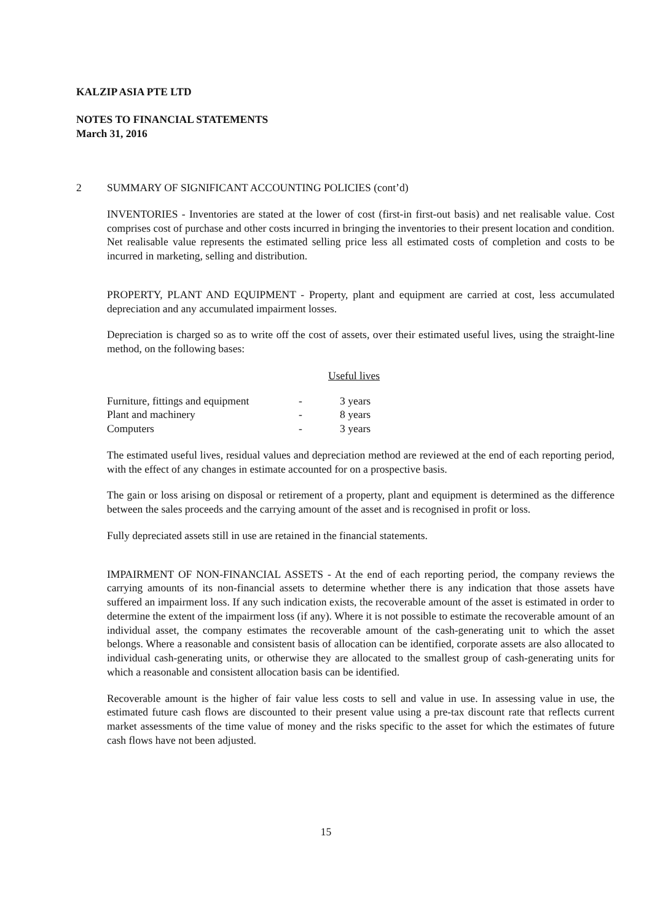KALZIP ASIA PTE LTD
NOTES TO FINANCIAL STATEMENTS
March 31, 2016
2 SUMMARY OF SIGNIFICANT ACCOUNTING POLICIES (cont’d)
INVENTORIES - Inventories are stated at the lower of cost (first-in first-out basis) and net realisable value. Cost comprises cost of purchase and other costs incurred in bringing the inventories to their present location and condition. Net realisable value represents the estimated selling price less all estimated costs of completion and costs to be incurred in marketing, selling and distribution.
PROPERTY, PLANT AND EQUIPMENT - Property, plant and equipment are carried at cost, less accumulated depreciation and any accumulated impairment losses.
Depreciation is charged so as to write off the cost of assets, over their estimated useful lives, using the straight-line method, on the following bases:
| | | Useful lives |
| --- | --- | --- |
| Furniture, fittings and equipment | - | 3 years |
| Plant and machinery | - | 8 years |
| Computers | - | 3 years |
The estimated useful lives, residual values and depreciation method are reviewed at the end of each reporting period, with the effect of any changes in estimate accounted for on a prospective basis.
The gain or loss arising on disposal or retirement of a property, plant and equipment is determined as the difference between the sales proceeds and the carrying amount of the asset and is recognised in profit or loss.
Fully depreciated assets still in use are retained in the financial statements.
IMPAIRMENT OF NON-FINANCIAL ASSETS - At the end of each reporting period, the company reviews the carrying amounts of its non-financial assets to determine whether there is any indication that those assets have suffered an impairment loss. If any such indication exists, the recoverable amount of the asset is estimated in order to determine the extent of the impairment loss (if any). Where it is not possible to estimate the recoverable amount of an individual asset, the company estimates the recoverable amount of the cash-generating unit to which the asset belongs. Where a reasonable and consistent basis of allocation can be identified, corporate assets are also allocated to individual cash-generating units, or otherwise they are allocated to the smallest group of cash-generating units for which a reasonable and consistent allocation basis can be identified.
Recoverable amount is the higher of fair value less costs to sell and value in use. In assessing value in use, the estimated future cash flows are discounted to their present value using a pre-tax discount rate that reflects current market assessments of the time value of money and the risks specific to the asset for which the estimates of future cash flows have not been adjusted.
15